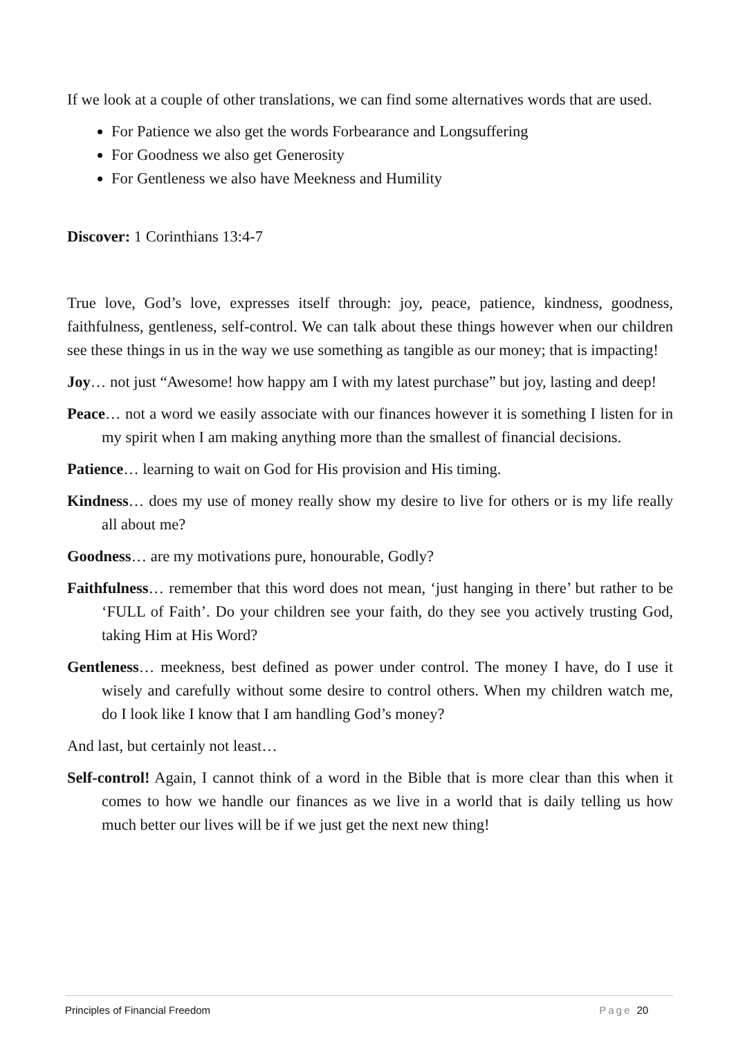If we look at a couple of other translations, we can find some alternatives words that are used.
For Patience we also get the words Forbearance and Longsuffering
For Goodness we also get Generosity
For Gentleness we also have Meekness and Humility
Discover: 1 Corinthians 13:4-7
True love, God’s love, expresses itself through: joy, peace, patience, kindness, goodness, faithfulness, gentleness, self-control. We can talk about these things however when our children see these things in us in the way we use something as tangible as our money; that is impacting!
Joy… not just “Awesome! how happy am I with my latest purchase” but joy, lasting and deep!
Peace… not a word we easily associate with our finances however it is something I listen for in my spirit when I am making anything more than the smallest of financial decisions.
Patience… learning to wait on God for His provision and His timing.
Kindness… does my use of money really show my desire to live for others or is my life really all about me?
Goodness… are my motivations pure, honourable, Godly?
Faithfulness… remember that this word does not mean, ‘just hanging in there’ but rather to be ‘FULL of Faith’. Do your children see your faith, do they see you actively trusting God, taking Him at His Word?
Gentleness… meekness, best defined as power under control. The money I have, do I use it wisely and carefully without some desire to control others. When my children watch me, do I look like I know that I am handling God’s money?
And last, but certainly not least…
Self-control! Again, I cannot think of a word in the Bible that is more clear than this when it comes to how we handle our finances as we live in a world that is daily telling us how much better our lives will be if we just get the next new thing!
Principles of Financial Freedom Page 20